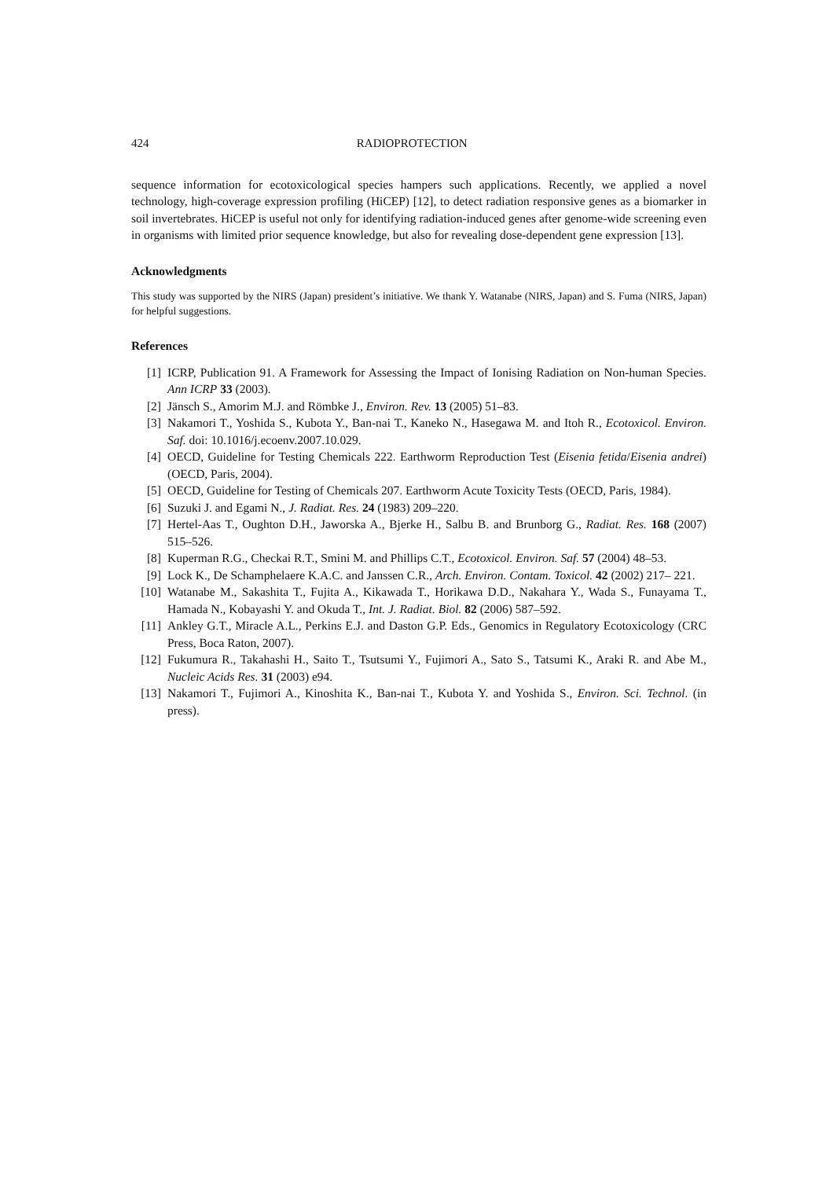424 RADIOPROTECTION
sequence information for ecotoxicological species hampers such applications. Recently, we applied a novel technology, high-coverage expression profiling (HiCEP) [12], to detect radiation responsive genes as a biomarker in soil invertebrates. HiCEP is useful not only for identifying radiation-induced genes after genome-wide screening even in organisms with limited prior sequence knowledge, but also for revealing dose-dependent gene expression [13].
Acknowledgments
This study was supported by the NIRS (Japan) president’s initiative. We thank Y. Watanabe (NIRS, Japan) and S. Fuma (NIRS, Japan) for helpful suggestions.
References
[1] ICRP, Publication 91. A Framework for Assessing the Impact of Ionising Radiation on Non-human Species. Ann ICRP 33 (2003).
[2] Jänsch S., Amorim M.J. and Römbke J., Environ. Rev. 13 (2005) 51–83.
[3] Nakamori T., Yoshida S., Kubota Y., Ban-nai T., Kaneko N., Hasegawa M. and Itoh R., Ecotoxicol. Environ. Saf. doi: 10.1016/j.ecoenv.2007.10.029.
[4] OECD, Guideline for Testing Chemicals 222. Earthworm Reproduction Test (Eisenia fetida/Eisenia andrei) (OECD, Paris, 2004).
[5] OECD, Guideline for Testing of Chemicals 207. Earthworm Acute Toxicity Tests (OECD, Paris, 1984).
[6] Suzuki J. and Egami N., J. Radiat. Res. 24 (1983) 209–220.
[7] Hertel-Aas T., Oughton D.H., Jaworska A., Bjerke H., Salbu B. and Brunborg G., Radiat. Res. 168 (2007) 515–526.
[8] Kuperman R.G., Checkai R.T., Smini M. and Phillips C.T., Ecotoxicol. Environ. Saf. 57 (2004) 48–53.
[9] Lock K., De Schamphelaere K.A.C. and Janssen C.R., Arch. Environ. Contam. Toxicol. 42 (2002) 217– 221.
[10] Watanabe M., Sakashita T., Fujita A., Kikawada T., Horikawa D.D., Nakahara Y., Wada S., Funayama T., Hamada N., Kobayashi Y. and Okuda T., Int. J. Radiat. Biol. 82 (2006) 587–592.
[11] Ankley G.T., Miracle A.L., Perkins E.J. and Daston G.P. Eds., Genomics in Regulatory Ecotoxicology (CRC Press, Boca Raton, 2007).
[12] Fukumura R., Takahashi H., Saito T., Tsutsumi Y., Fujimori A., Sato S., Tatsumi K., Araki R. and Abe M., Nucleic Acids Res. 31 (2003) e94.
[13] Nakamori T., Fujimori A., Kinoshita K., Ban-nai T., Kubota Y. and Yoshida S., Environ. Sci. Technol. (in press).